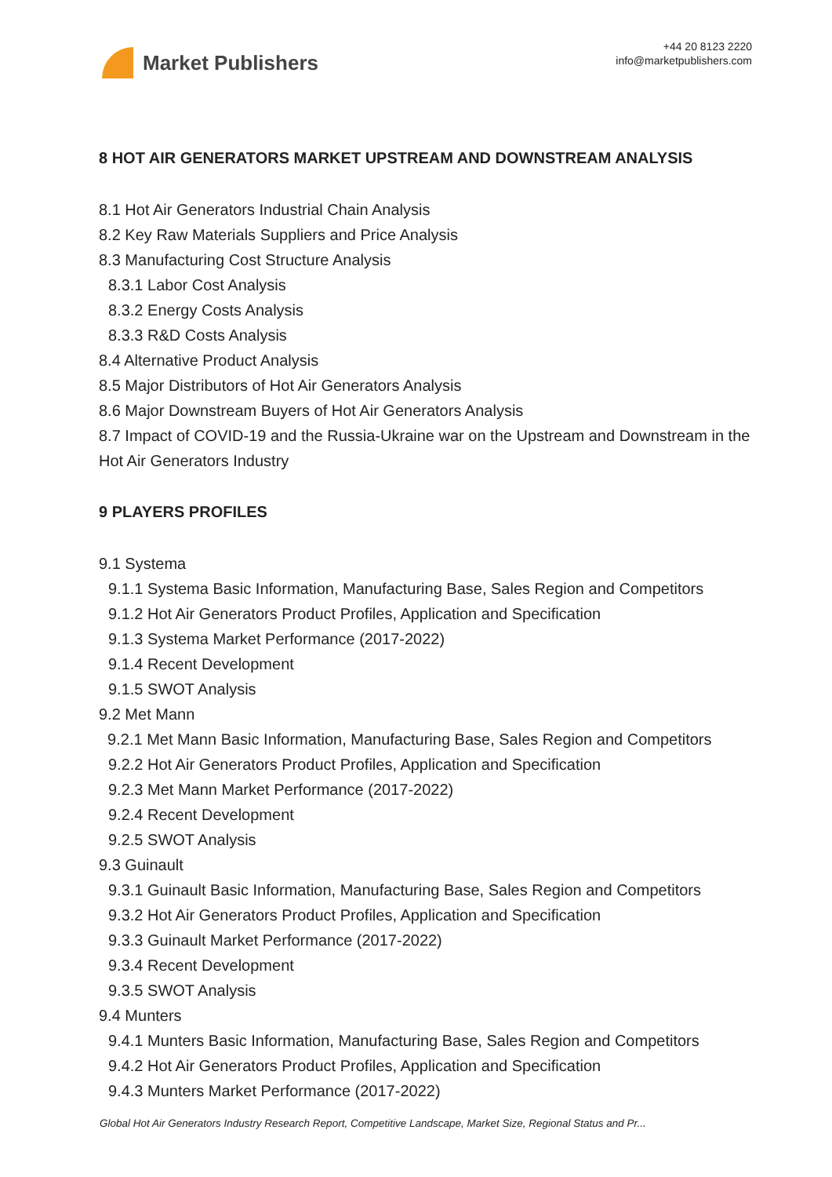Market Publishers
+44 20 8123 2220
info@marketpublishers.com
8 HOT AIR GENERATORS MARKET UPSTREAM AND DOWNSTREAM ANALYSIS
8.1 Hot Air Generators Industrial Chain Analysis
8.2 Key Raw Materials Suppliers and Price Analysis
8.3 Manufacturing Cost Structure Analysis
8.3.1 Labor Cost Analysis
8.3.2 Energy Costs Analysis
8.3.3 R&D Costs Analysis
8.4 Alternative Product Analysis
8.5 Major Distributors of Hot Air Generators Analysis
8.6 Major Downstream Buyers of Hot Air Generators Analysis
8.7 Impact of COVID-19 and the Russia-Ukraine war on the Upstream and Downstream in the Hot Air Generators Industry
9 PLAYERS PROFILES
9.1 Systema
9.1.1 Systema Basic Information, Manufacturing Base, Sales Region and Competitors
9.1.2 Hot Air Generators Product Profiles, Application and Specification
9.1.3 Systema Market Performance (2017-2022)
9.1.4 Recent Development
9.1.5 SWOT Analysis
9.2 Met Mann
9.2.1 Met Mann Basic Information, Manufacturing Base, Sales Region and Competitors
9.2.2 Hot Air Generators Product Profiles, Application and Specification
9.2.3 Met Mann Market Performance (2017-2022)
9.2.4 Recent Development
9.2.5 SWOT Analysis
9.3 Guinault
9.3.1 Guinault Basic Information, Manufacturing Base, Sales Region and Competitors
9.3.2 Hot Air Generators Product Profiles, Application and Specification
9.3.3 Guinault Market Performance (2017-2022)
9.3.4 Recent Development
9.3.5 SWOT Analysis
9.4 Munters
9.4.1 Munters Basic Information, Manufacturing Base, Sales Region and Competitors
9.4.2 Hot Air Generators Product Profiles, Application and Specification
9.4.3 Munters Market Performance (2017-2022)
Global Hot Air Generators Industry Research Report, Competitive Landscape, Market Size, Regional Status and Pr...